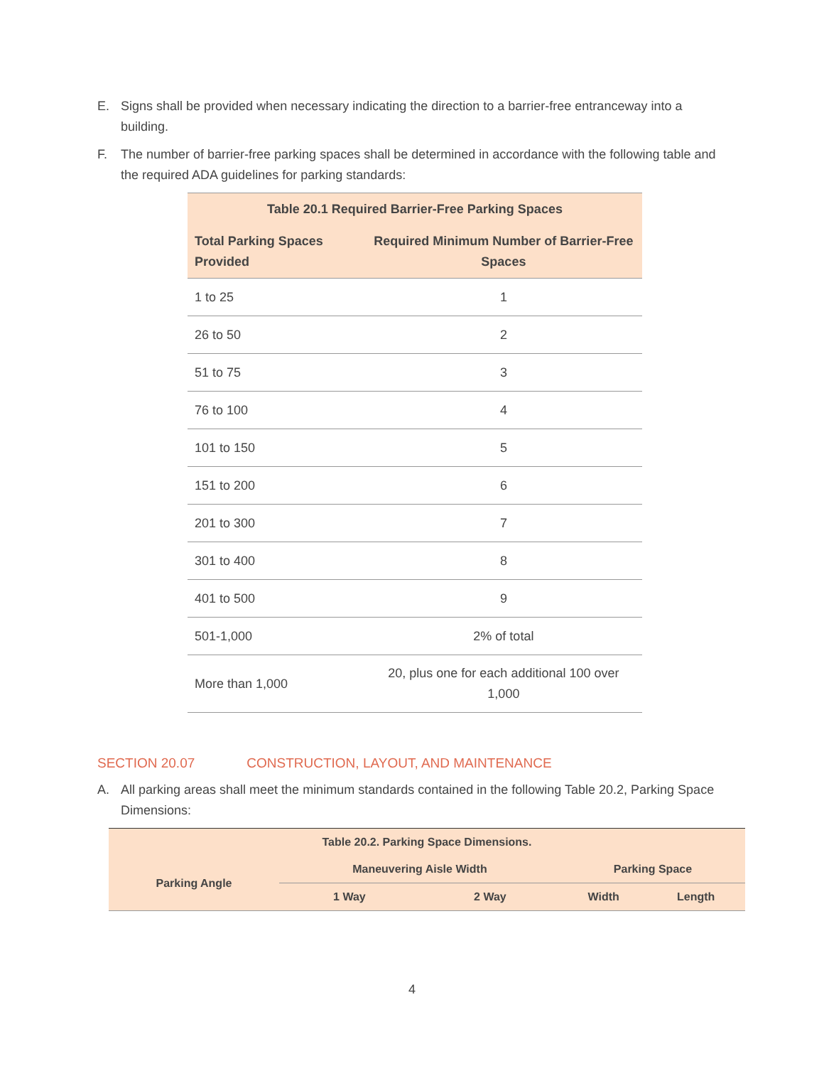E. Signs shall be provided when necessary indicating the direction to a barrier-free entranceway into a building.
F. The number of barrier-free parking spaces shall be determined in accordance with the following table and the required ADA guidelines for parking standards:
| Table 20.1 Required Barrier-Free Parking Spaces | |
| --- | --- |
| Total Parking Spaces Provided | Required Minimum Number of Barrier-Free Spaces |
| 1 to 25 | 1 |
| 26 to 50 | 2 |
| 51 to 75 | 3 |
| 76 to 100 | 4 |
| 101 to 150 | 5 |
| 151 to 200 | 6 |
| 201 to 300 | 7 |
| 301 to 400 | 8 |
| 401 to 500 | 9 |
| 501-1,000 | 2% of total |
| More than 1,000 | 20, plus one for each additional 100 over 1,000 |
SECTION 20.07 CONSTRUCTION, LAYOUT, AND MAINTENANCE
A. All parking areas shall meet the minimum standards contained in the following Table 20.2, Parking Space Dimensions:
| Table 20.2. Parking Space Dimensions. | | | | |
| --- | --- | --- | --- | --- |
| Parking Angle | Maneuvering Aisle Width | | Parking Space | |
| | 1 Way | 2 Way | Width | Length |
4